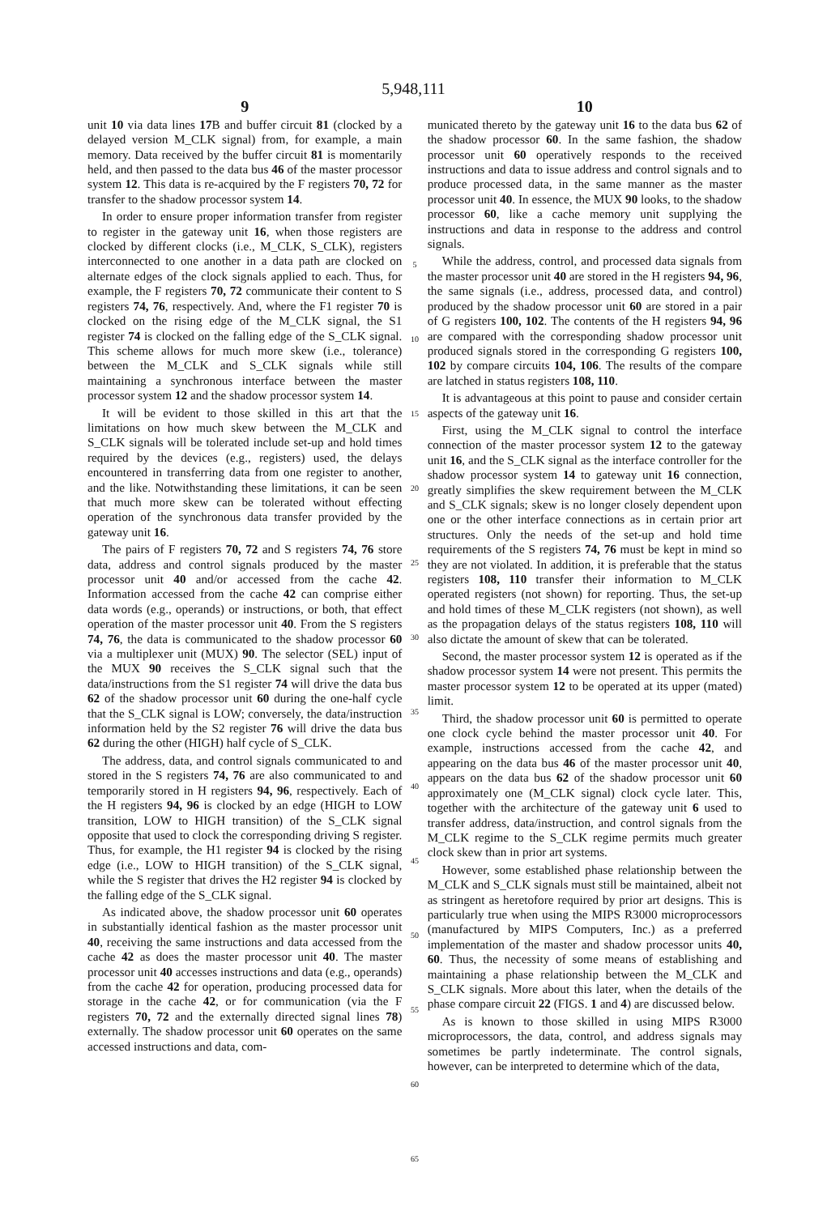5,948,111
9
unit 10 via data lines 17 B and buffer circuit 81 (clocked by a delayed version M_CLK signal) from, for example, a main memory. Data received by the buffer circuit 81 is momentarily held, and then passed to the data bus 46 of the master processor system 12. This data is re-acquired by the F registers 70, 72 for transfer to the shadow processor system 14.
In order to ensure proper information transfer from register to register in the gateway unit 16, when those registers are clocked by different clocks (i.e., M_CLK, S_CLK), registers interconnected to one another in a data path are clocked on alternate edges of the clock signals applied to each. Thus, for example, the F registers 70, 72 communicate their content to S registers 74, 76, respectively. And, where the F1 register 70 is clocked on the rising edge of the M_CLK signal, the S1 register 74 is clocked on the falling edge of the S_CLK signal. This scheme allows for much more skew (i.e., tolerance) between the M_CLK and S_CLK signals while still maintaining a synchronous interface between the master processor system 12 and the shadow processor system 14.
It will be evident to those skilled in this art that the limitations on how much skew between the M_CLK and S_CLK signals will be tolerated include set-up and hold times required by the devices (e.g., registers) used, the delays encountered in transferring data from one register to another, and the like. Notwithstanding these limitations, it can be seen that much more skew can be tolerated without effecting operation of the synchronous data transfer provided by the gateway unit 16.
The pairs of F registers 70, 72 and S registers 74, 76 store data, address and control signals produced by the master processor unit 40 and/or accessed from the cache 42. Information accessed from the cache 42 can comprise either data words (e.g., operands) or instructions, or both, that effect operation of the master processor unit 40. From the S registers 74, 76, the data is communicated to the shadow processor 60 via a multiplexer unit (MUX) 90. The selector (SEL) input of the MUX 90 receives the S_CLK signal such that the data/instructions from the S1 register 74 will drive the data bus 62 of the shadow processor unit 60 during the one-half cycle that the S_CLK signal is LOW; conversely, the data/instruction information held by the S2 register 76 will drive the data bus 62 during the other (HIGH) half cycle of S_CLK.
The address, data, and control signals communicated to and stored in the S registers 74, 76 are also communicated to and temporarily stored in H registers 94, 96, respectively. Each of the H registers 94, 96 is clocked by an edge (HIGH to LOW transition, LOW to HIGH transition) of the S_CLK signal opposite that used to clock the corresponding driving S register. Thus, for example, the H1 register 94 is clocked by the rising edge (i.e., LOW to HIGH transition) of the S_CLK signal, while the S register that drives the H2 register 94 is clocked by the falling edge of the S_CLK signal.
As indicated above, the shadow processor unit 60 operates in substantially identical fashion as the master processor unit 40, receiving the same instructions and data accessed from the cache 42 as does the master processor unit 40. The master processor unit 40 accesses instructions and data (e.g., operands) from the cache 42 for operation, producing processed data for storage in the cache 42, or for communication (via the F registers 70, 72 and the externally directed signal lines 78) externally. The shadow processor unit 60 operates on the same accessed instructions and data, com-
5
10
15
20
25
30
35
40
45
50
55
60
65
10
municated thereto by the gateway unit 16 to the data bus 62 of the shadow processor 60. In the same fashion, the shadow processor unit 60 operatively responds to the received instructions and data to issue address and control signals and to produce processed data, in the same manner as the master processor unit 40. In essence, the MUX 90 looks, to the shadow processor 60, like a cache memory unit supplying the instructions and data in response to the address and control signals.
While the address, control, and processed data signals from the master processor unit 40 are stored in the H registers 94, 96, the same signals (i.e., address, processed data, and control) produced by the shadow processor unit 60 are stored in a pair of G registers 100, 102. The contents of the H registers 94, 96 are compared with the corresponding shadow processor unit produced signals stored in the corresponding G registers 100, 102 by compare circuits 104, 106. The results of the compare are latched in status registers 108, 110.
It is advantageous at this point to pause and consider certain aspects of the gateway unit 16.
First, using the M_CLK signal to control the interface connection of the master processor system 12 to the gateway unit 16, and the S_CLK signal as the interface controller for the shadow processor system 14 to gateway unit 16 connection, greatly simplifies the skew requirement between the M_CLK and S_CLK signals; skew is no longer closely dependent upon one or the other interface connections as in certain prior art structures. Only the needs of the set-up and hold time requirements of the S registers 74, 76 must be kept in mind so they are not violated. In addition, it is preferable that the status registers 108, 110 transfer their information to M_CLK operated registers (not shown) for reporting. Thus, the set-up and hold times of these M_CLK registers (not shown), as well as the propagation delays of the status registers 108, 110 will also dictate the amount of skew that can be tolerated.
Second, the master processor system 12 is operated as if the shadow processor system 14 were not present. This permits the master processor system 12 to be operated at its upper (mated) limit.
Third, the shadow processor unit 60 is permitted to operate one clock cycle behind the master processor unit 40. For example, instructions accessed from the cache 42, and appearing on the data bus 46 of the master processor unit 40, appears on the data bus 62 of the shadow processor unit 60 approximately one (M_CLK signal) clock cycle later. This, together with the architecture of the gateway unit 6 used to transfer address, data/instruction, and control signals from the M_CLK regime to the S_CLK regime permits much greater clock skew than in prior art systems.
However, some established phase relationship between the M_CLK and S_CLK signals must still be maintained, albeit not as stringent as heretofore required by prior art designs. This is particularly true when using the MIPS R3000 microprocessors (manufactured by MIPS Computers, Inc.) as a preferred implementation of the master and shadow processor units 40, 60. Thus, the necessity of some means of establishing and maintaining a phase relationship between the M_CLK and S_CLK signals. More about this later, when the details of the phase compare circuit 22 (FIGS. 1 and 4) are discussed below.
As is known to those skilled in using MIPS R3000 microprocessors, the data, control, and address signals may sometimes be partly indeterminate. The control signals, however, can be interpreted to determine which of the data,